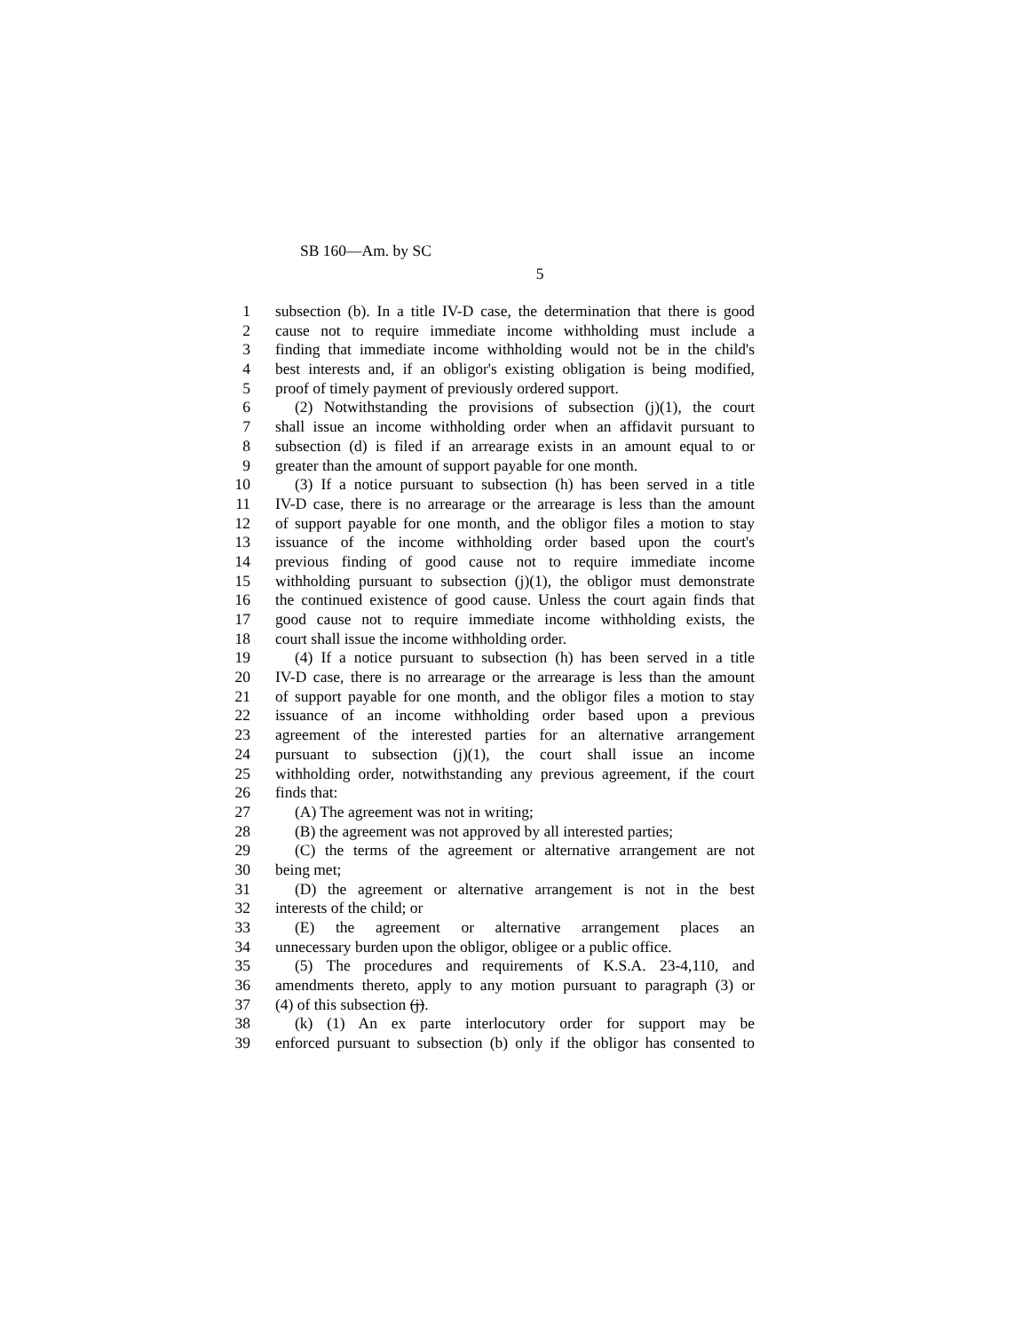SB 160—Am. by SC
5
1 subsection (b). In a title IV-D case, the determination that there is good
2 cause not to require immediate income withholding must include a
3 finding that immediate income withholding would not be in the child's
4 best interests and, if an obligor's existing obligation is being modified,
5 proof of timely payment of previously ordered support.
6 (2) Notwithstanding the provisions of subsection (j)(1), the court
7 shall issue an income withholding order when an affidavit pursuant to
8 subsection (d) is filed if an arrearage exists in an amount equal to or
9 greater than the amount of support payable for one month.
10 (3) If a notice pursuant to subsection (h) has been served in a title
11 IV-D case, there is no arrearage or the arrearage is less than the amount
12 of support payable for one month, and the obligor files a motion to stay
13 issuance of the income withholding order based upon the court's
14 previous finding of good cause not to require immediate income
15 withholding pursuant to subsection (j)(1), the obligor must demonstrate
16 the continued existence of good cause. Unless the court again finds that
17 good cause not to require immediate income withholding exists, the
18 court shall issue the income withholding order.
19 (4) If a notice pursuant to subsection (h) has been served in a title
20 IV-D case, there is no arrearage or the arrearage is less than the amount
21 of support payable for one month, and the obligor files a motion to stay
22 issuance of an income withholding order based upon a previous
23 agreement of the interested parties for an alternative arrangement
24 pursuant to subsection (j)(1), the court shall issue an income
25 withholding order, notwithstanding any previous agreement, if the court
26 finds that:
27 (A) The agreement was not in writing;
28 (B) the agreement was not approved by all interested parties;
29 (C) the terms of the agreement or alternative arrangement are not
30 being met;
31 (D) the agreement or alternative arrangement is not in the best
32 interests of the child; or
33 (E) the agreement or alternative arrangement places an
34 unnecessary burden upon the obligor, obligee or a public office.
35 (5) The procedures and requirements of K.S.A. 23-4,110, and
36 amendments thereto, apply to any motion pursuant to paragraph (3) or
37 (4) of this subsection (j).
38 (k) (1) An ex parte interlocutory order for support may be
39 enforced pursuant to subsection (b) only if the obligor has consented to